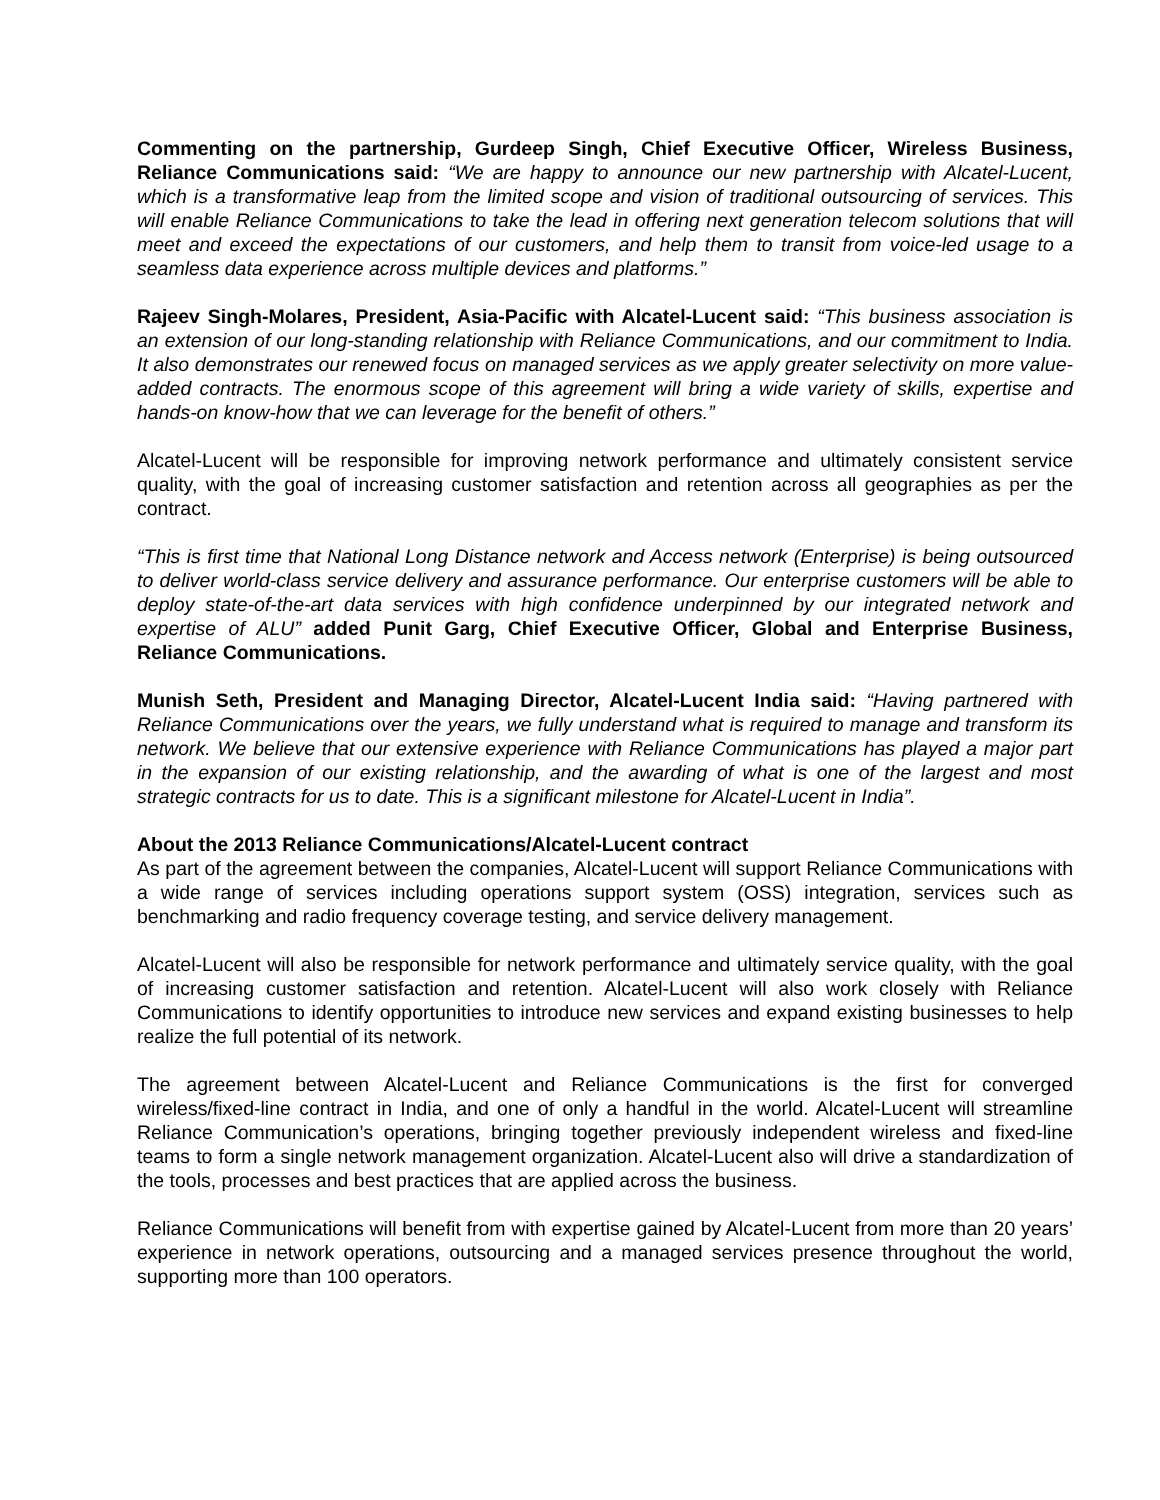Commenting on the partnership, Gurdeep Singh, Chief Executive Officer, Wireless Business, Reliance Communications said: “We are happy to announce our new partnership with Alcatel-Lucent, which is a transformative leap from the limited scope and vision of traditional outsourcing of services. This will enable Reliance Communications to take the lead in offering next generation telecom solutions that will meet and exceed the expectations of our customers, and help them to transit from voice-led usage to a seamless data experience across multiple devices and platforms.”
Rajeev Singh-Molares, President, Asia-Pacific with Alcatel-Lucent said: “This business association is an extension of our long-standing relationship with Reliance Communications, and our commitment to India. It also demonstrates our renewed focus on managed services as we apply greater selectivity on more value-added contracts. The enormous scope of this agreement will bring a wide variety of skills, expertise and hands-on know-how that we can leverage for the benefit of others.”
Alcatel-Lucent will be responsible for improving network performance and ultimately consistent service quality, with the goal of increasing customer satisfaction and retention across all geographies as per the contract.
“This is first time that National Long Distance network and Access network (Enterprise) is being outsourced to deliver world-class service delivery and assurance performance. Our enterprise customers will be able to deploy state-of-the-art data services with high confidence underpinned by our integrated network and expertise of ALU” added Punit Garg, Chief Executive Officer, Global and Enterprise Business, Reliance Communications.
Munish Seth, President and Managing Director, Alcatel-Lucent India said: “Having partnered with Reliance Communications over the years, we fully understand what is required to manage and transform its network. We believe that our extensive experience with Reliance Communications has played a major part in the expansion of our existing relationship, and the awarding of what is one of the largest and most strategic contracts for us to date. This is a significant milestone for Alcatel-Lucent in India”.
About the 2013 Reliance Communications/Alcatel-Lucent contract
As part of the agreement between the companies, Alcatel-Lucent will support Reliance Communications with a wide range of services including operations support system (OSS) integration, services such as benchmarking and radio frequency coverage testing, and service delivery management.
Alcatel-Lucent will also be responsible for network performance and ultimately service quality, with the goal of increasing customer satisfaction and retention. Alcatel-Lucent will also work closely with Reliance Communications to identify opportunities to introduce new services and expand existing businesses to help realize the full potential of its network.
The agreement between Alcatel-Lucent and Reliance Communications is the first for converged wireless/fixed-line contract in India, and one of only a handful in the world. Alcatel-Lucent will streamline Reliance Communication’s operations, bringing together previously independent wireless and fixed-line teams to form a single network management organization. Alcatel-Lucent also will drive a standardization of the tools, processes and best practices that are applied across the business.
Reliance Communications will benefit from with expertise gained by Alcatel-Lucent from more than 20 years’ experience in network operations, outsourcing and a managed services presence throughout the world, supporting more than 100 operators.